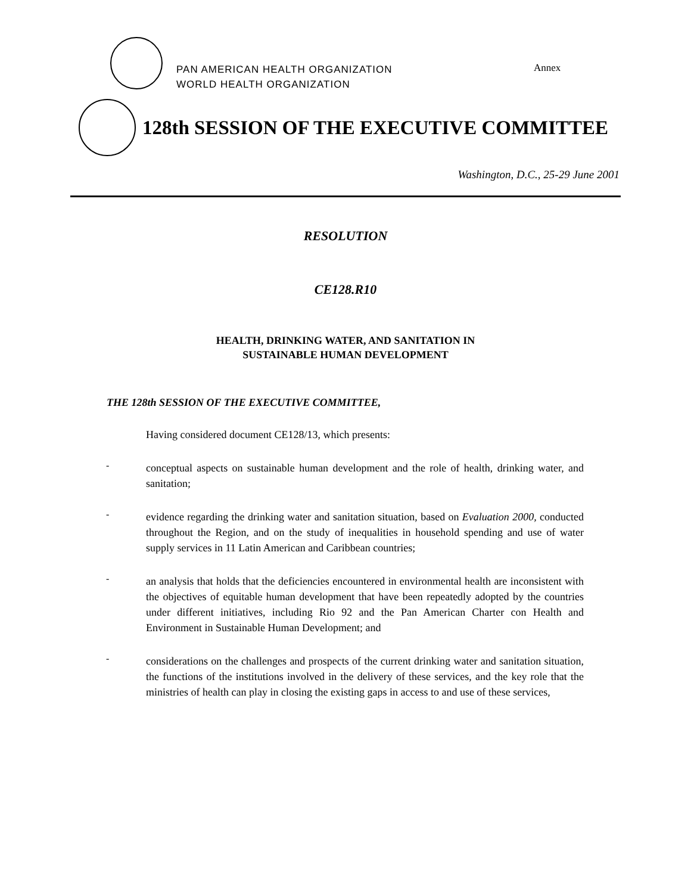PAN AMERICAN HEALTH ORGANIZATION
WORLD HEALTH ORGANIZATION
Annex
128th SESSION OF THE EXECUTIVE COMMITTEE
Washington, D.C., 25-29 June 2001
RESOLUTION
CE128.R10
HEALTH, DRINKING WATER, AND SANITATION IN
SUSTAINABLE HUMAN DEVELOPMENT
THE 128th SESSION OF THE EXECUTIVE COMMITTEE,
Having considered document CE128/13, which presents:
-
conceptual aspects on sustainable human development and the role of health, drinking water, and sanitation;
-
evidence regarding the drinking water and sanitation situation, based on Evaluation 2000, conducted throughout the Region, and on the study of inequalities in household spending and use of water supply services in 11 Latin American and Caribbean countries;
-
an analysis that holds that the deficiencies encountered in environmental health are inconsistent with the objectives of equitable human development that have been repeatedly adopted by the countries under different initiatives, including Rio 92 and the Pan American Charter con Health and Environment in Sustainable Human Development; and
-
considerations on the challenges and prospects of the current drinking water and sanitation situation, the functions of the institutions involved in the delivery of these services, and the key role that the ministries of health can play in closing the existing gaps in access to and use of these services,